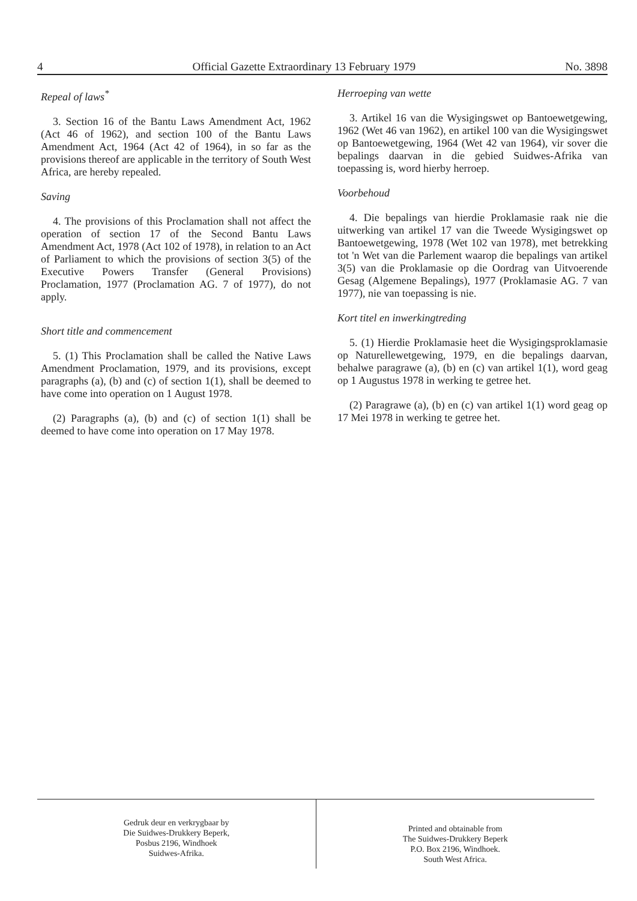4 Official Gazette Extraordinary 13 February 1979 No. 3898
Repeal of laws<sup>*</sup>
3. Section 16 of the Bantu Laws Amendment Act, 1962 (Act 46 of 1962), and section 100 of the Bantu Laws Amendment Act, 1964 (Act 42 of 1964), in so far as the provisions thereof are applicable in the territory of South West Africa, are hereby repealed.
Saving
4. The provisions of this Proclamation shall not affect the operation of section 17 of the Second Bantu Laws Amendment Act, 1978 (Act 102 of 1978), in relation to an Act of Parliament to which the provisions of section 3(5) of the Executive Powers Transfer (General Provisions) Proclamation, 1977 (Proclamation AG. 7 of 1977), do not apply.
Short title and commencement
5. (1) This Proclamation shall be called the Native Laws Amendment Proclamation, 1979, and its provisions, except paragraphs (a), (b) and (c) of section 1(1), shall be deemed to have come into operation on 1 August 1978.
(2) Paragraphs (a), (b) and (c) of section 1(1) shall be deemed to have come into operation on 17 May 1978.
Herroeping van wette
3. Artikel 16 van die Wysigingswet op Bantoewetgewing, 1962 (Wet 46 van 1962), en artikel 100 van die Wysigingswet op Bantoewetgewing, 1964 (Wet 42 van 1964), vir sover die bepalings daarvan in die gebied Suidwes-Afrika van toepassing is, word hierby herroep.
Voorbehoud
4. Die bepalings van hierdie Proklamasie raak nie die uitwerking van artikel 17 van die Tweede Wysigingswet op Bantoewetgewing, 1978 (Wet 102 van 1978), met betrekking tot 'n Wet van die Parlement waarop die bepalings van artikel 3(5) van die Proklamasie op die Oordrag van Uitvoerende Gesag (Algemene Bepalings), 1977 (Proklamasie AG. 7 van 1977), nie van toepassing is nie.
Kort titel en inwerkingtreding
5. (1) Hierdie Proklamasie heet die Wysigingsproklamasie op Naturellewetgewing, 1979, en die bepalings daarvan, behalwe paragrawe (a), (b) en (c) van artikel 1(1), word geag op 1 Augustus 1978 in werking te getree het.
(2) Paragrawe (a), (b) en (c) van artikel 1(1) word geag op 17 Mei 1978 in werking te getree het.
Gedruk deur en verkrygbaar by
Die Suidwes-Drukkery Beperk,
Posbus 2196, Windhoek
Suidwes-Afrika.
Printed and obtainable from
The Suidwes-Drukkery Beperk
P.O. Box 2196, Windhoek.
South West Africa.